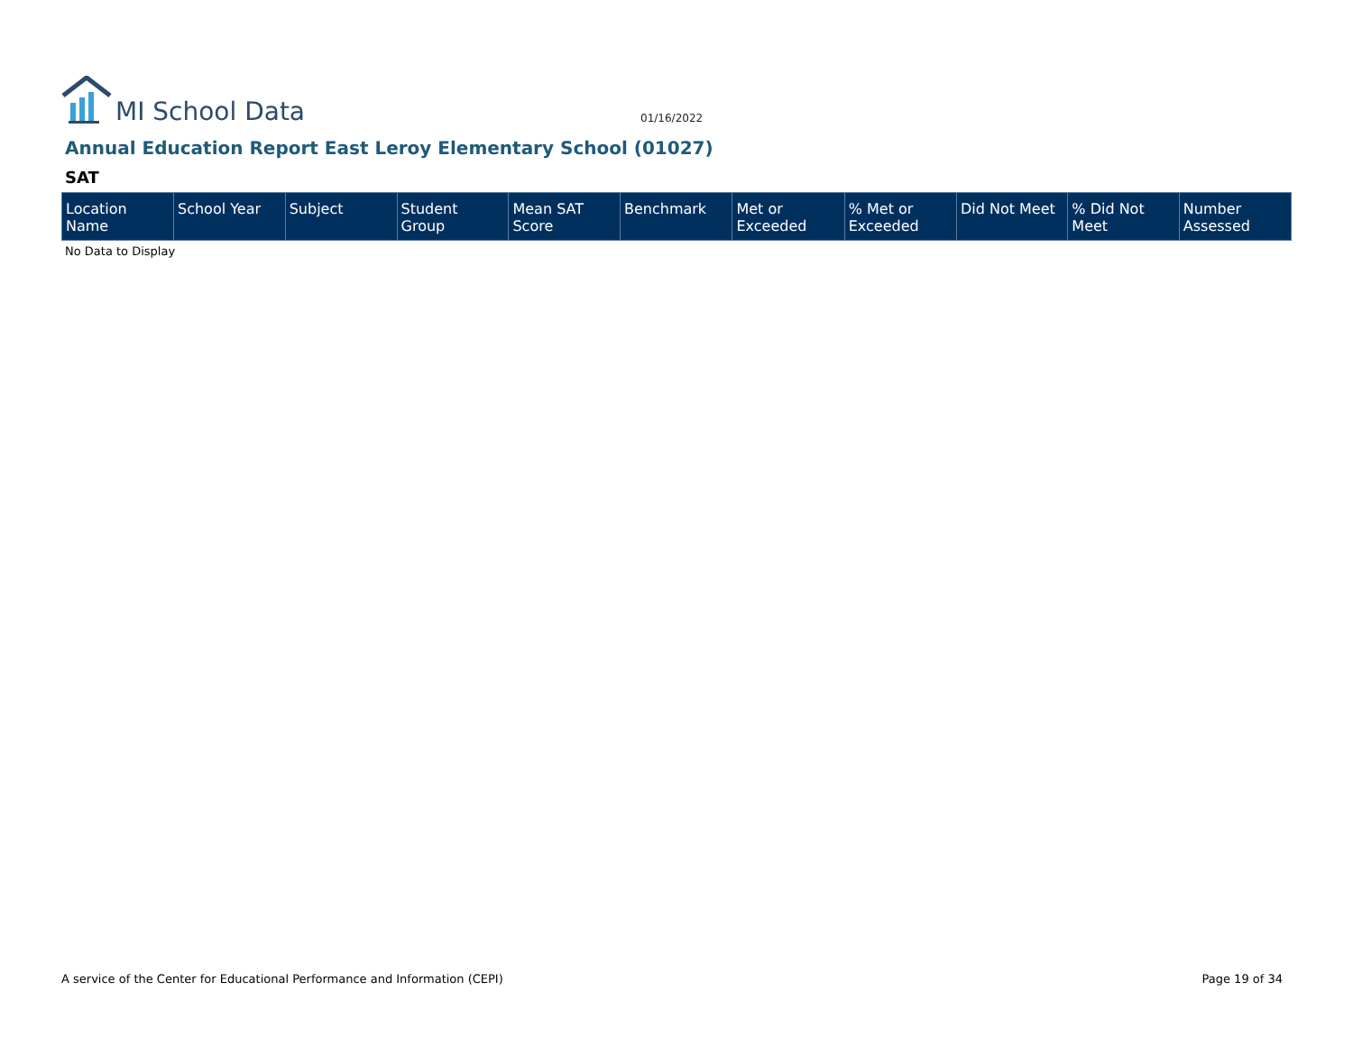MI School Data
01/16/2022
Annual Education Report East Leroy Elementary School (01027)
SAT
| Location Name | School Year | Subject | Student Group | Mean SAT Score | Benchmark | Met or Exceeded | % Met or Exceeded | Did Not Meet | % Did Not Meet | Number Assessed |
| --- | --- | --- | --- | --- | --- | --- | --- | --- | --- | --- |
No Data to Display
A service of the Center for Educational Performance and Information (CEPI) Page 19 of 34